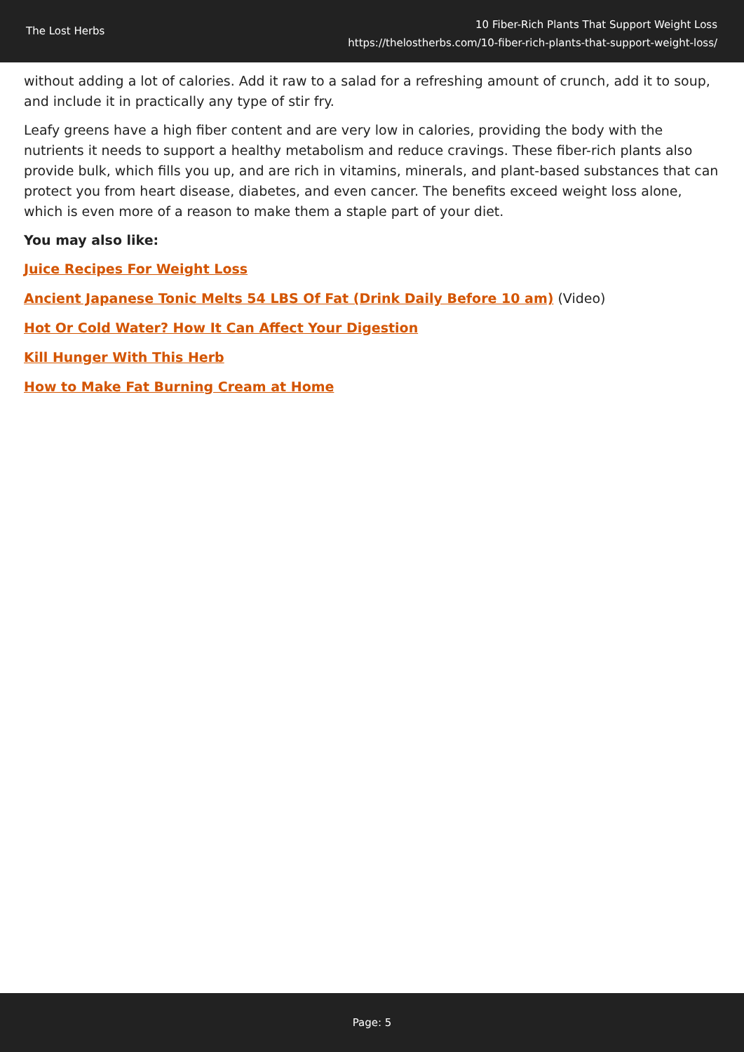The Lost Herbs
10 Fiber-Rich Plants That Support Weight Loss
https://thelostherbs.com/10-fiber-rich-plants-that-support-weight-loss/
without adding a lot of calories. Add it raw to a salad for a refreshing amount of crunch, add it to soup, and include it in practically any type of stir fry.
Leafy greens have a high fiber content and are very low in calories, providing the body with the nutrients it needs to support a healthy metabolism and reduce cravings. These fiber-rich plants also provide bulk, which fills you up, and are rich in vitamins, minerals, and plant-based substances that can protect you from heart disease, diabetes, and even cancer. The benefits exceed weight loss alone, which is even more of a reason to make them a staple part of your diet.
You may also like:
Juice Recipes For Weight Loss
Ancient Japanese Tonic Melts 54 LBS Of Fat (Drink Daily Before 10 am) (Video)
Hot Or Cold Water? How It Can Affect Your Digestion
Kill Hunger With This Herb
How to Make Fat Burning Cream at Home
Page: 5